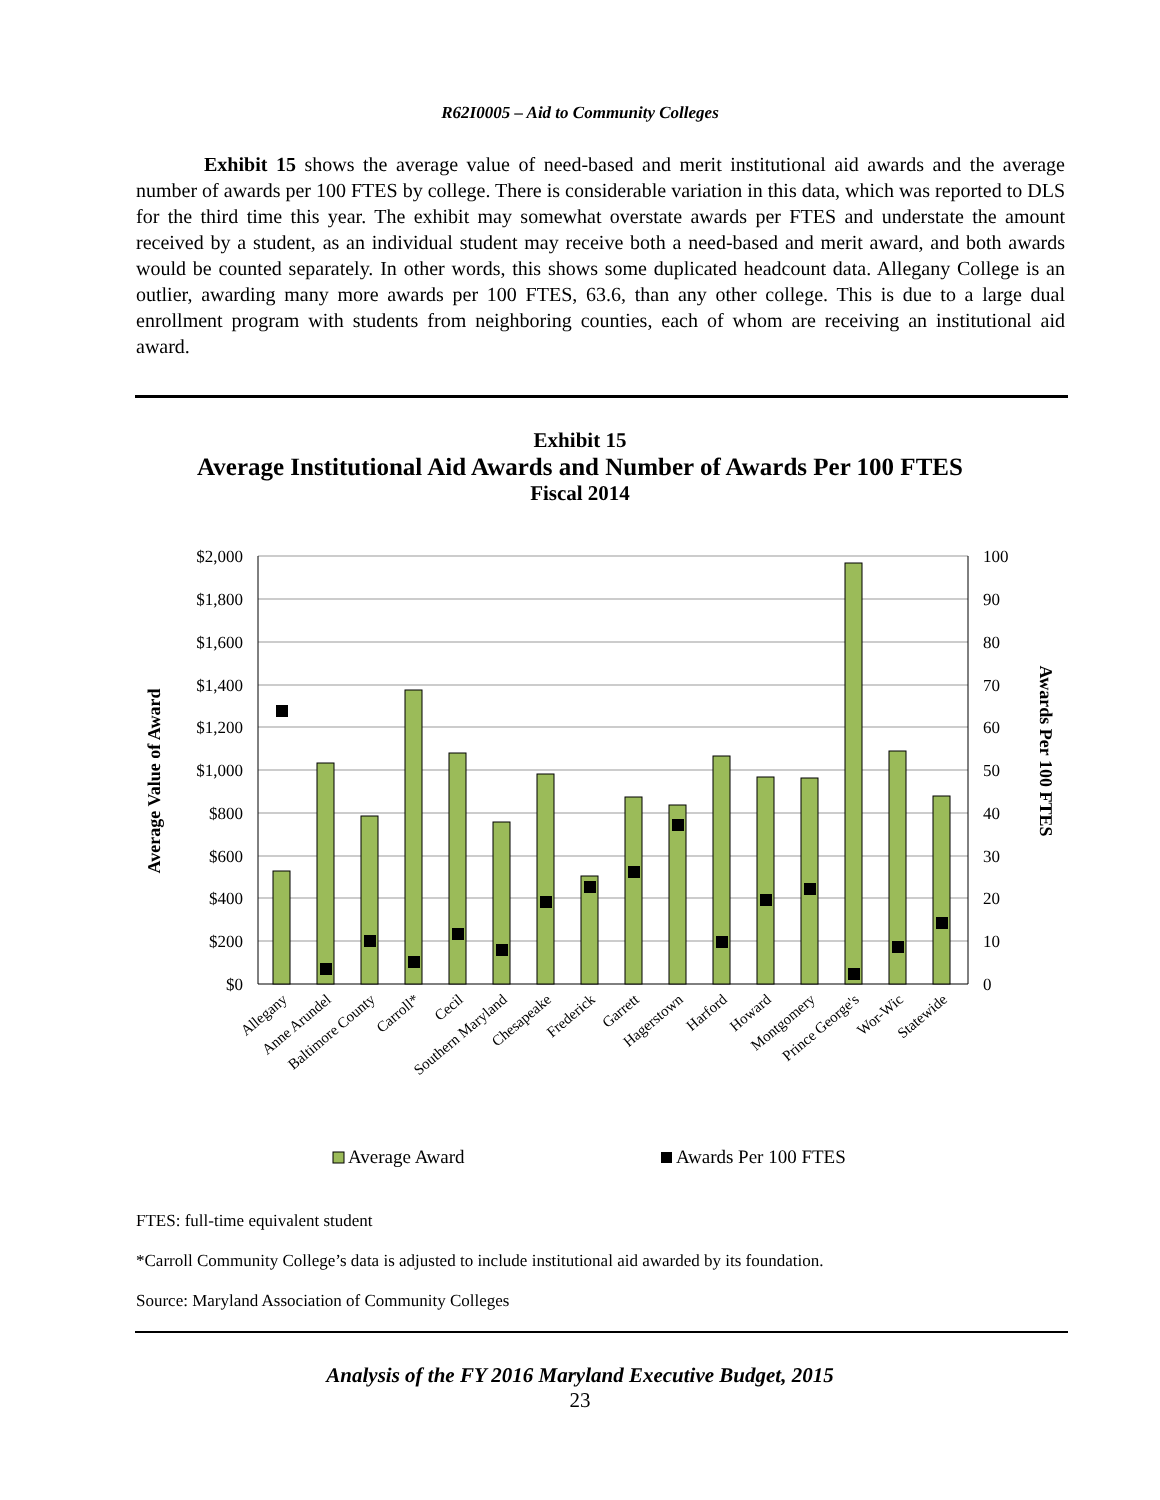R62I0005 – Aid to Community Colleges
Exhibit 15 shows the average value of need-based and merit institutional aid awards and the average number of awards per 100 FTES by college. There is considerable variation in this data, which was reported to DLS for the third time this year. The exhibit may somewhat overstate awards per FTES and understate the amount received by a student, as an individual student may receive both a need-based and merit award, and both awards would be counted separately. In other words, this shows some duplicated headcount data. Allegany College is an outlier, awarding many more awards per 100 FTES, 63.6, than any other college. This is due to a large dual enrollment program with students from neighboring counties, each of whom are receiving an institutional aid award.
Exhibit 15
Average Institutional Aid Awards and Number of Awards Per 100 FTES
Fiscal 2014
$2,000
$1,800
$1,600
$1,400
$1,200
$1,000
$800
$600
$400
$200
$0
100
90
80
70
60
50
40
30
20
10
0
Average Value of Award
Awards Per 100 FTES
Allegany
Anne Arundel
Baltimore County
Carroll*
Cecil
Southern Maryland
Chesapeake
Frederick
Garrett
Hagerstown
Harford
Howard
Montgomery
Prince George's
Wor-Wic
Statewide
Average Award
Awards Per 100 FTES
FTES: full-time equivalent student
*Carroll Community College’s data is adjusted to include institutional aid awarded by its foundation.
Source: Maryland Association of Community Colleges
Analysis of the FY 2016 Maryland Executive Budget, 2015
23